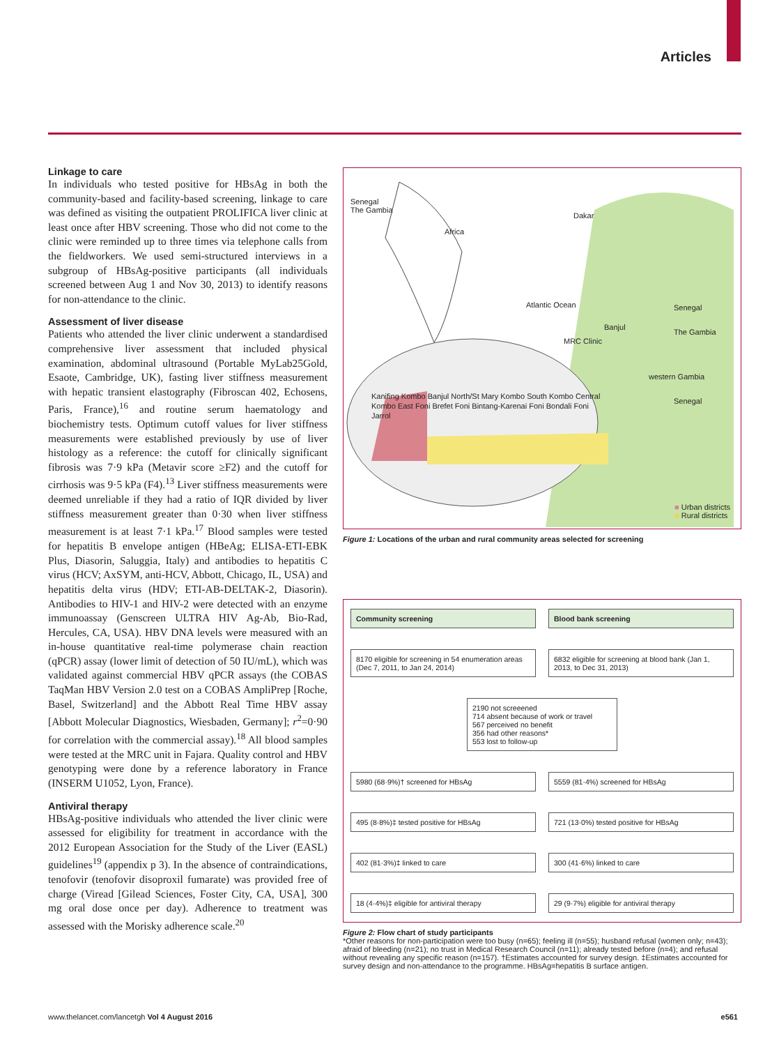Articles
Linkage to care
In individuals who tested positive for HBsAg in both the community-based and facility-based screening, linkage to care was defined as visiting the outpatient PROLIFICA liver clinic at least once after HBV screening. Those who did not come to the clinic were reminded up to three times via telephone calls from the fieldworkers. We used semi-structured interviews in a subgroup of HBsAg-positive participants (all individuals screened between Aug 1 and Nov 30, 2013) to identify reasons for non-attendance to the clinic.
Assessment of liver disease
Patients who attended the liver clinic underwent a standardised comprehensive liver assessment that included physical examination, abdominal ultrasound (Portable MyLab25Gold, Esaote, Cambridge, UK), fasting liver stiffness measurement with hepatic transient elastography (Fibroscan 402, Echosens, Paris, France),<sup>16</sup> and routine serum haematology and biochemistry tests. Optimum cutoff values for liver stiffness measurements were established previously by use of liver histology as a reference: the cutoff for clinically significant fibrosis was 7·9 kPa (Metavir score ≥F2) and the cutoff for cirrhosis was 9·5 kPa (F4).<sup>13</sup> Liver stiffness measurements were deemed unreliable if they had a ratio of IQR divided by liver stiffness measurement greater than 0·30 when liver stiffness measurement is at least 7·1 kPa.<sup>17</sup> Blood samples were tested for hepatitis B envelope antigen (HBeAg; ELISA-ETI-EBK Plus, Diasorin, Saluggia, Italy) and antibodies to hepatitis C virus (HCV; AxSYM, anti-HCV, Abbott, Chicago, IL, USA) and hepatitis delta virus (HDV; ETI-AB-DELTAK-2, Diasorin). Antibodies to HIV-1 and HIV-2 were detected with an enzyme immunoassay (Genscreen ULTRA HIV Ag-Ab, Bio-Rad, Hercules, CA, USA). HBV DNA levels were measured with an in-house quantitative real-time polymerase chain reaction (qPCR) assay (lower limit of detection of 50 IU/mL), which was validated against commercial HBV qPCR assays (the COBAS TaqMan HBV Version 2.0 test on a COBAS AmpliPrep [Roche, Basel, Switzerland] and the Abbott Real Time HBV assay [Abbott Molecular Diagnostics, Wiesbaden, Germany]; r<sup>2</sup>=0·90 for correlation with the commercial assay).<sup>18</sup> All blood samples were tested at the MRC unit in Fajara. Quality control and HBV genotyping were done by a reference laboratory in France (INSERM U1052, Lyon, France).
Antiviral therapy
HBsAg-positive individuals who attended the liver clinic were assessed for eligibility for treatment in accordance with the 2012 European Association for the Study of the Liver (EASL) guidelines<sup>19</sup> (appendix p 3). In the absence of contraindications, tenofovir (tenofovir disoproxil fumarate) was provided free of charge (Viread [Gilead Sciences, Foster City, CA, USA], 300 mg oral dose once per day). Adherence to treatment was assessed with the Morisky adherence scale.<sup>20</sup>
Senegal
The Gambia
Africa
Dakar
Atlantic Ocean Senegal
Banjul
The Gambia
MRC Clinic
western Gambia
Senegal
Kanifing Kombo Banjul North/St Mary Kombo South Kombo Central Kombo East Foni Brefet Foni Bintang-Karenai Foni Bondali Foni Jarrol
■ Urban districts
■ Rural districts
Figure 1: Locations of the urban and rural community areas selected for screening
Community screening Blood bank screening
8170 eligible for screening in 54 enumeration areas (Dec 7, 2011, to Jan 24, 2014)
6832 eligible for screening at blood bank (Jan 1, 2013, to Dec 31, 2013)
2190 not screeened
714 absent because of work or travel
567 perceived no benefit
356 had other reasons*
553 lost to follow-up
5980 (68·9%)† screened for HBsAg 5559 (81·4%) screened for HBsAg
495 (8·8%)‡ tested positive for HBsAg 721 (13·0%) tested positive for HBsAg
402 (81·3%)‡ linked to care 300 (41·6%) linked to care
18 (4·4%)‡ eligible for antiviral therapy
29 (9·7%) eligible for antiviral therapy
Figure 2: Flow chart of study participants
*Other reasons for non-participation were too busy (n=65); feeling ill (n=55); husband refusal (women only; n=43); afraid of bleeding (n=21); no trust in Medical Research Council (n=11); already tested before (n=4); and refusal without revealing any specific reason (n=157). †Estimates accounted for survey design. ‡Estimates accounted for survey design and non-attendance to the programme. HBsAg=hepatitis B surface antigen.
www.thelancet.com/lancetgh Vol 4 August 2016 e561